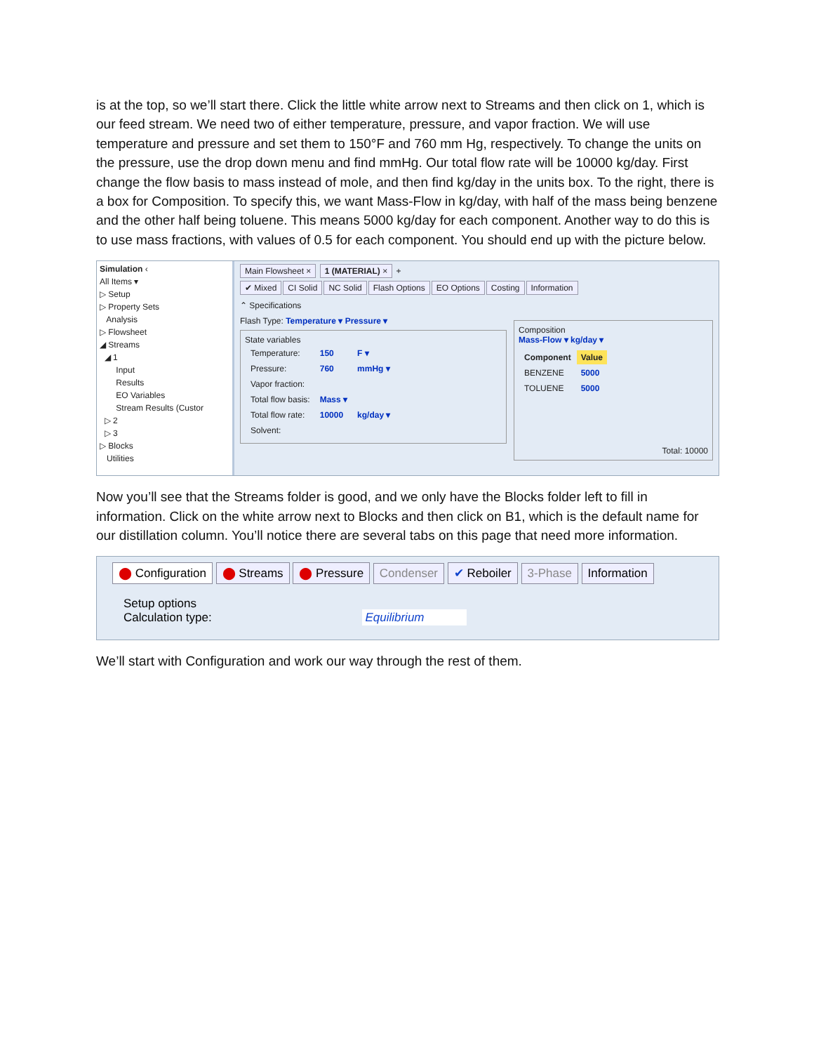is at the top, so we’ll start there. Click the little white arrow next to Streams and then click on 1, which is our feed stream. We need two of either temperature, pressure, and vapor fraction. We will use temperature and pressure and set them to 150°F and 760 mm Hg, respectively. To change the units on the pressure, use the drop down menu and find mmHg. Our total flow rate will be 10000 kg/day. First change the flow basis to mass instead of mole, and then find kg/day in the units box. To the right, there is a box for Composition. To specify this, we want Mass-Flow in kg/day, with half of the mass being benzene and the other half being toluene. This means 5000 kg/day for each component. Another way to do this is to use mass fractions, with values of 0.5 for each component. You should end up with the picture below.
Simulation ‹
All Items ▾
▷ Setup
▷ Property Sets
Analysis
▷ Flowsheet
◢ Streams
◢ 1
Input
Results
EO Variables
Stream Results (Custor
▷ 2
▷ 3
▷ Blocks
Utilities
Main Flowsheet × 1 (MATERIAL) × +
✔ Mixed CI Solid NC Solid Flash Options EO Options Costing Information
⌃ Specifications
Flash Type: Temperature ▾ Pressure ▾
State variables
| Temperature: | 150 | F ▾ |
| Pressure: | 760 | mmHg ▾ |
| Vapor fraction: | | |
| Total flow basis: | Mass ▾ | |
| Total flow rate: | 10000 | kg/day ▾ |
| Solvent: | | |
Composition
Mass-Flow ▾ kg/day ▾
| Component | Value |
| --- | --- |
| BENZENE | 5000 |
| TOLUENE | 5000 |
Total: 10000
Now you’ll see that the Streams folder is good, and we only have the Blocks folder left to fill in information. Click on the white arrow next to Blocks and then click on B1, which is the default name for our distillation column. You’ll notice there are several tabs on this page that need more information.
⬤ Configuration ⬤ Streams ⬤ Pressure Condenser ✔ Reboiler 3-Phase Information
Setup options
Calculation type: Equilibrium
We’ll start with Configuration and work our way through the rest of them.